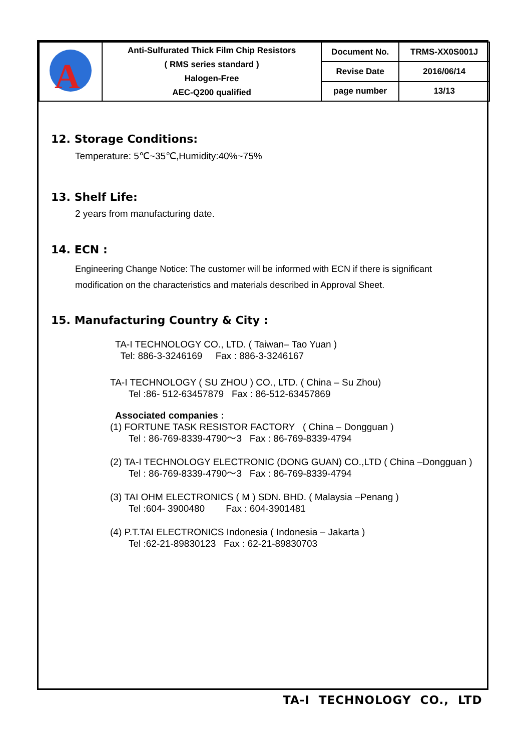| A | Anti-Sulfurated Thick Film Chip Resistors ( RMS series standard ) Halogen-Free AEC-Q200 qualified | Document No. | TRMS-XX0S001J |
| | | Revise Date | 2016/06/14 |
| | | page number | 13/13 |
12. Storage Conditions:
Temperature: 5℃~35℃,Humidity:40%~75%
13. Shelf Life:
2 years from manufacturing date.
14. ECN :
Engineering Change Notice: The customer will be informed with ECN if there is significant
modification on the characteristics and materials described in Approval Sheet.
15. Manufacturing Country & City :
TA-I TECHNOLOGY CO., LTD. ( Taiwan– Tao Yuan )
Tel: 886-3-3246169 Fax : 886-3-3246167
TA-I TECHNOLOGY ( SU ZHOU ) CO., LTD. ( China – Su Zhou)
Tel :86- 512-63457879 Fax : 86-512-63457869
Associated companies :
(1) FORTUNE TASK RESISTOR FACTORY ( China – Dongguan )
Tel : 86-769-8339-4790～3 Fax : 86-769-8339-4794
(2) TA-I TECHNOLOGY ELECTRONIC (DONG GUAN) CO.,LTD ( China –Dongguan )
Tel : 86-769-8339-4790～3 Fax : 86-769-8339-4794
(3) TAI OHM ELECTRONICS ( M ) SDN. BHD. ( Malaysia –Penang )
Tel :604- 3900480 Fax : 604-3901481
(4) P.T.TAI ELECTRONICS Indonesia ( Indonesia – Jakarta )
Tel :62-21-89830123 Fax : 62-21-89830703
TA-I TECHNOLOGY CO., LTD